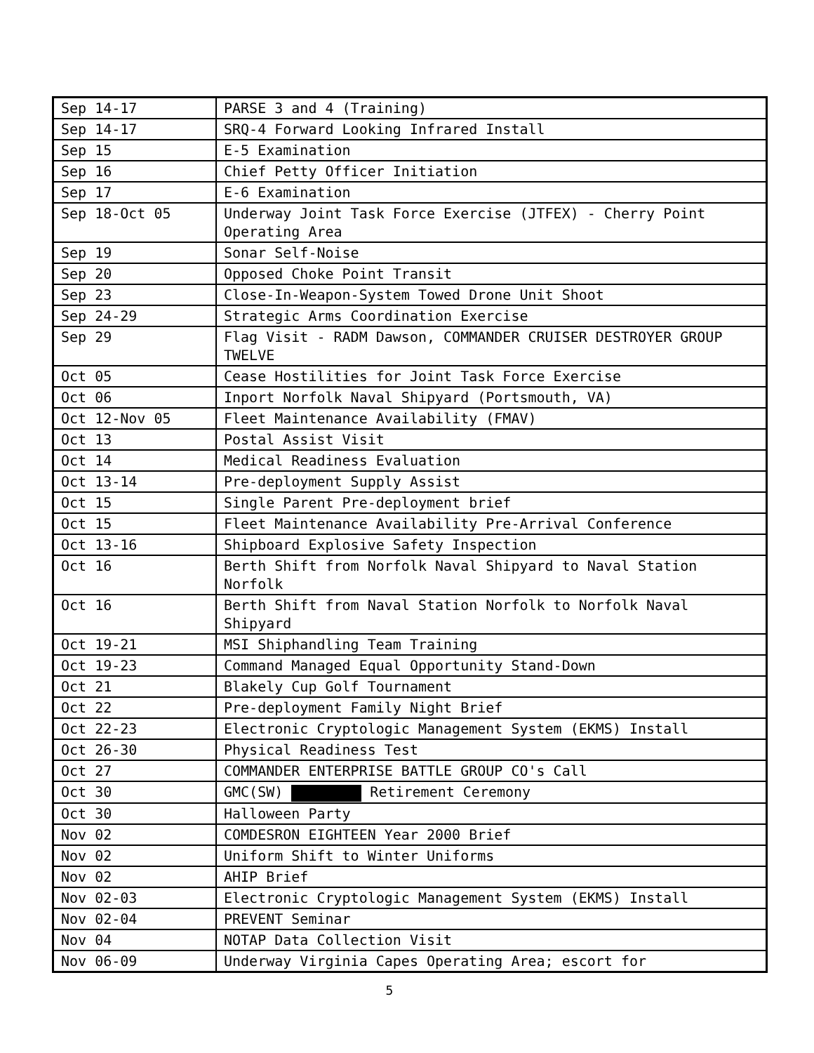| Sep 14-17 | PARSE 3 and 4 (Training) |
| Sep 14-17 | SRQ-4 Forward Looking Infrared Install |
| Sep 15 | E-5 Examination |
| Sep 16 | Chief Petty Officer Initiation |
| Sep 17 | E-6 Examination |
| Sep 18-Oct 05 | Underway Joint Task Force Exercise (JTFEX) - Cherry Point Operating Area |
| Sep 19 | Sonar Self-Noise |
| Sep 20 | Opposed Choke Point Transit |
| Sep 23 | Close-In-Weapon-System Towed Drone Unit Shoot |
| Sep 24-29 | Strategic Arms Coordination Exercise |
| Sep 29 | Flag Visit - RADM Dawson, COMMANDER CRUISER DESTROYER GROUP TWELVE |
| Oct 05 | Cease Hostilities for Joint Task Force Exercise |
| Oct 06 | Inport Norfolk Naval Shipyard (Portsmouth, VA) |
| Oct 12-Nov 05 | Fleet Maintenance Availability (FMAV) |
| Oct 13 | Postal Assist Visit |
| Oct 14 | Medical Readiness Evaluation |
| Oct 13-14 | Pre-deployment Supply Assist |
| Oct 15 | Single Parent Pre-deployment brief |
| Oct 15 | Fleet Maintenance Availability Pre-Arrival Conference |
| Oct 13-16 | Shipboard Explosive Safety Inspection |
| Oct 16 | Berth Shift from Norfolk Naval Shipyard to Naval Station Norfolk |
| Oct 16 | Berth Shift from Naval Station Norfolk to Norfolk Naval Shipyard |
| Oct 19-21 | MSI Shiphandling Team Training |
| Oct 19-23 | Command Managed Equal Opportunity Stand-Down |
| Oct 21 | Blakely Cup Golf Tournament |
| Oct 22 | Pre-deployment Family Night Brief |
| Oct 22-23 | Electronic Cryptologic Management System (EKMS) Install |
| Oct 26-30 | Physical Readiness Test |
| Oct 27 | COMMANDER ENTERPRISE BATTLE GROUP CO's Call |
| Oct 30 | GMC(SW) Retirement Ceremony |
| Oct 30 | Halloween Party |
| Nov 02 | COMDESRON EIGHTEEN Year 2000 Brief |
| Nov 02 | Uniform Shift to Winter Uniforms |
| Nov 02 | AHIP Brief |
| Nov 02-03 | Electronic Cryptologic Management System (EKMS) Install |
| Nov 02-04 | PREVENT Seminar |
| Nov 04 | NOTAP Data Collection Visit |
| Nov 06-09 | Underway Virginia Capes Operating Area; escort for |
5